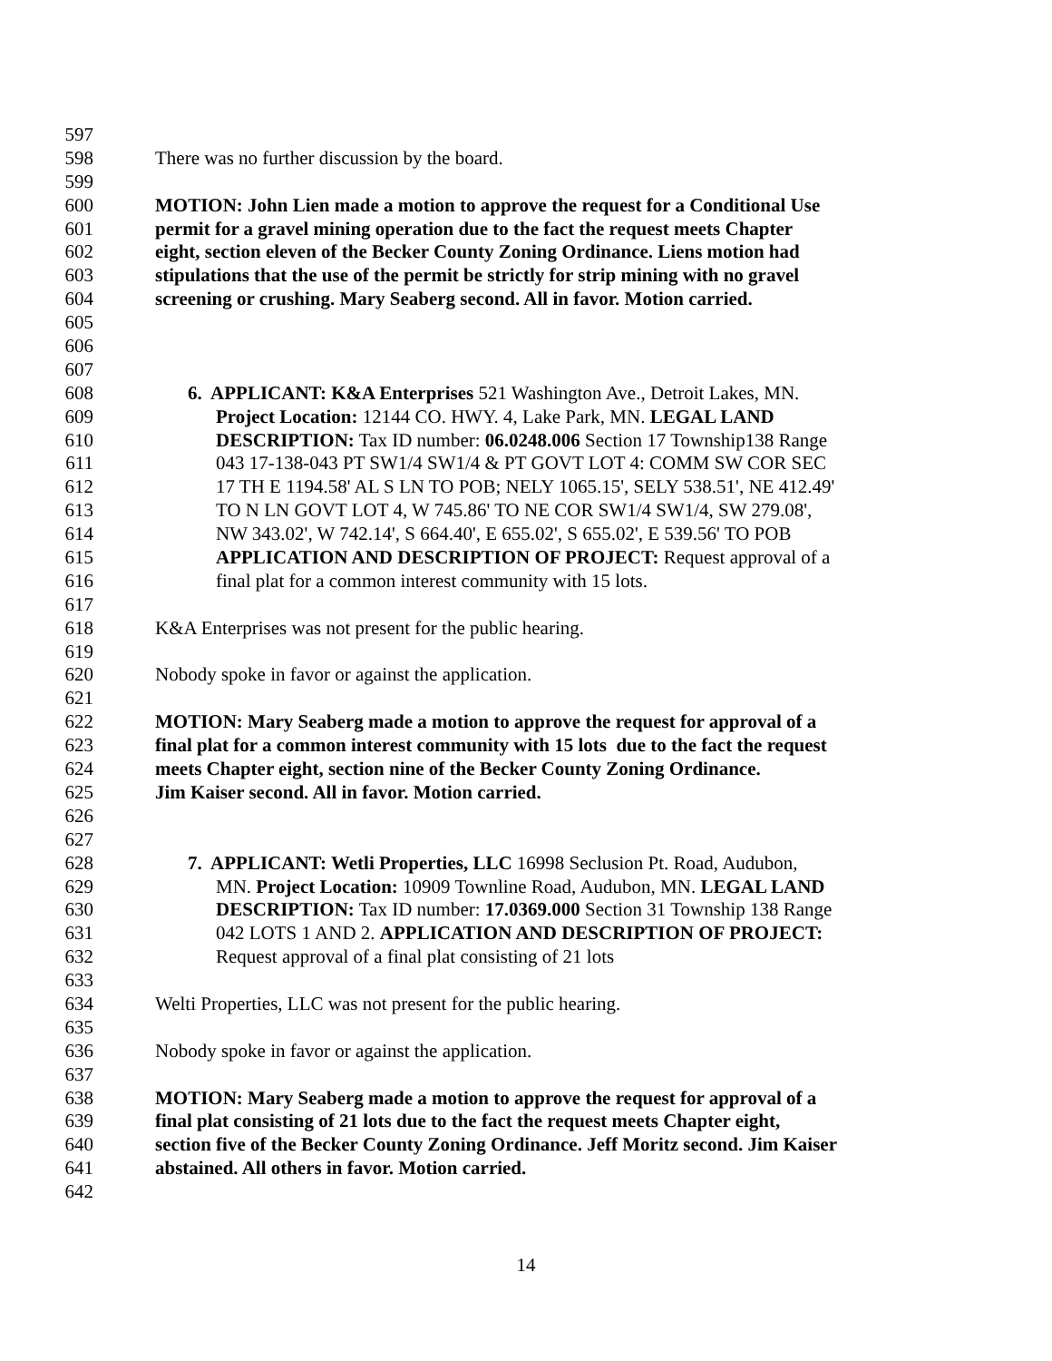597
598 There was no further discussion by the board.
599
600 MOTION: John Lien made a motion to approve the request for a Conditional Use
601 permit for a gravel mining operation due to the fact the request meets Chapter
602 eight, section eleven of the Becker County Zoning Ordinance. Liens motion had
603 stipulations that the use of the permit be strictly for strip mining with no gravel
604 screening or crushing. Mary Seaberg second. All in favor. Motion carried.
605
606
607
608 6. APPLICANT: K&A Enterprises 521 Washington Ave., Detroit Lakes, MN.
609 Project Location: 12144 CO. HWY. 4, Lake Park, MN. LEGAL LAND
610 DESCRIPTION: Tax ID number: 06.0248.006 Section 17 Township138 Range
611 043 17-138-043 PT SW1/4 SW1/4 & PT GOVT LOT 4: COMM SW COR SEC
612 17 TH E 1194.58' AL S LN TO POB; NELY 1065.15', SELY 538.51', NE 412.49'
613 TO N LN GOVT LOT 4, W 745.86' TO NE COR SW1/4 SW1/4, SW 279.08',
614 NW 343.02', W 742.14', S 664.40', E 655.02', S 655.02', E 539.56' TO POB
615 APPLICATION AND DESCRIPTION OF PROJECT: Request approval of a
616 final plat for a common interest community with 15 lots.
617
618 K&A Enterprises was not present for the public hearing.
619
620 Nobody spoke in favor or against the application.
621
622 MOTION: Mary Seaberg made a motion to approve the request for approval of a
623 final plat for a common interest community with 15 lots due to the fact the request
624 meets Chapter eight, section nine of the Becker County Zoning Ordinance.
625 Jim Kaiser second. All in favor. Motion carried.
626
627
628 7. APPLICANT: Wetli Properties, LLC 16998 Seclusion Pt. Road, Audubon,
629 MN. Project Location: 10909 Townline Road, Audubon, MN. LEGAL LAND
630 DESCRIPTION: Tax ID number: 17.0369.000 Section 31 Township 138 Range
631 042 LOTS 1 AND 2. APPLICATION AND DESCRIPTION OF PROJECT:
632 Request approval of a final plat consisting of 21 lots
633
634 Welti Properties, LLC was not present for the public hearing.
635
636 Nobody spoke in favor or against the application.
637
638 MOTION: Mary Seaberg made a motion to approve the request for approval of a
639 final plat consisting of 21 lots due to the fact the request meets Chapter eight,
640 section five of the Becker County Zoning Ordinance. Jeff Moritz second. Jim Kaiser
641 abstained. All others in favor. Motion carried.
642
14